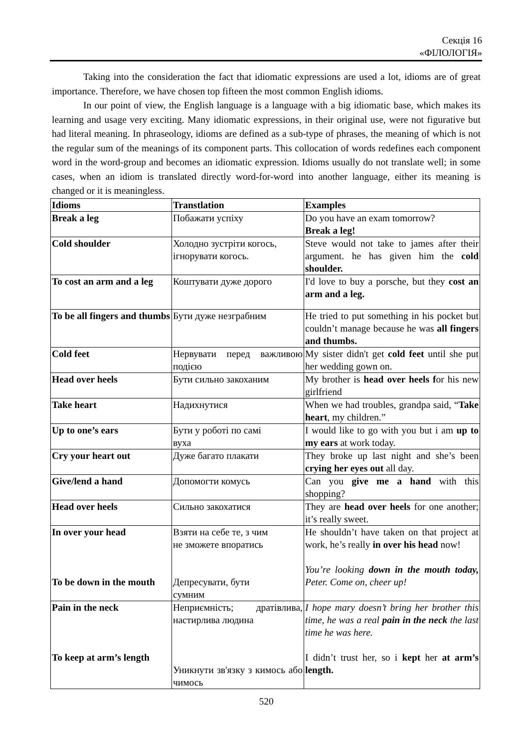Секція 16
«ФІЛОЛОГІЯ»
Taking into the consideration the fact that idiomatic expressions are used a lot, idioms are of great importance. Therefore, we have chosen top fifteen the most common English idioms.
In our point of view, the English language is a language with a big idiomatic base, which makes its learning and usage very exciting. Many idiomatic expressions, in their original use, were not figurative but had literal meaning. In phraseology, idioms are defined as a sub-type of phrases, the meaning of which is not the regular sum of the meanings of its component parts. This collocation of words redefines each component word in the word-group and becomes an idiomatic expression. Idioms usually do not translate well; in some cases, when an idiom is translated directly word-for-word into another language, either its meaning is changed or it is meaningless.
| Idioms | Transtlation | Examples |
| Break a leg | Побажати успіху | Do you have an exam tomorrow? Break a leg! |
| Cold shoulder | Холодно зустріти когось, ігнорувати когось. | Steve would not take to james after their argument. he has given him the cold shoulder. |
| To cost an arm and a leg | Коштувати дуже дорого | I'd love to buy a porsche, but they cost an arm and a leg. |
| To be all fingers and thumbs | Бути дуже незграбним | He tried to put something in his pocket but couldn’t manage because he was all fingers and thumbs. |
| Cold feet | Нервувати перед важливою подією | My sister didn't get cold feet until she put her wedding gown on. |
| Head over heels | Бути сильно закоханим | My brother is head over heels f or his new girlfriend |
| Take heart | Надихнутися | When we had troubles, grandpa said, “ Take heart , my children.” |
| Up to one’s ears | Бути у роботі по самі вуха | I would like to go with you but i am up to my ears at work today. |
| Cry your heart out | Дуже багато плакати | They broke up last night and she’s been crying her eyes out all day. |
| Give/lend a hand | Допомогти комусь | Can you give me a hand with this shopping? |
| Head over heels | Сильно закохатися | They are head over heels for one another; it’s really sweet. |
| In over your head To be down in the mouth | Взяти на себе те, з чим не зможете впоратись Депресувати, бути сумним | He shouldn’t have taken on that project at work, he’s really in over his head now! You’re looking down in the mouth today, Peter. Come on, cheer up! |
| Pain in the neck To keep at arm’s length | Неприємність; дратівлива, настирлива людина Уникнути зв'язку з кимось або чимось | I hope mary doesn’t bring her brother this time, he was a real pain in the neck the last time he was here. I didn’t trust her, so i kept her at arm’s length. |
520